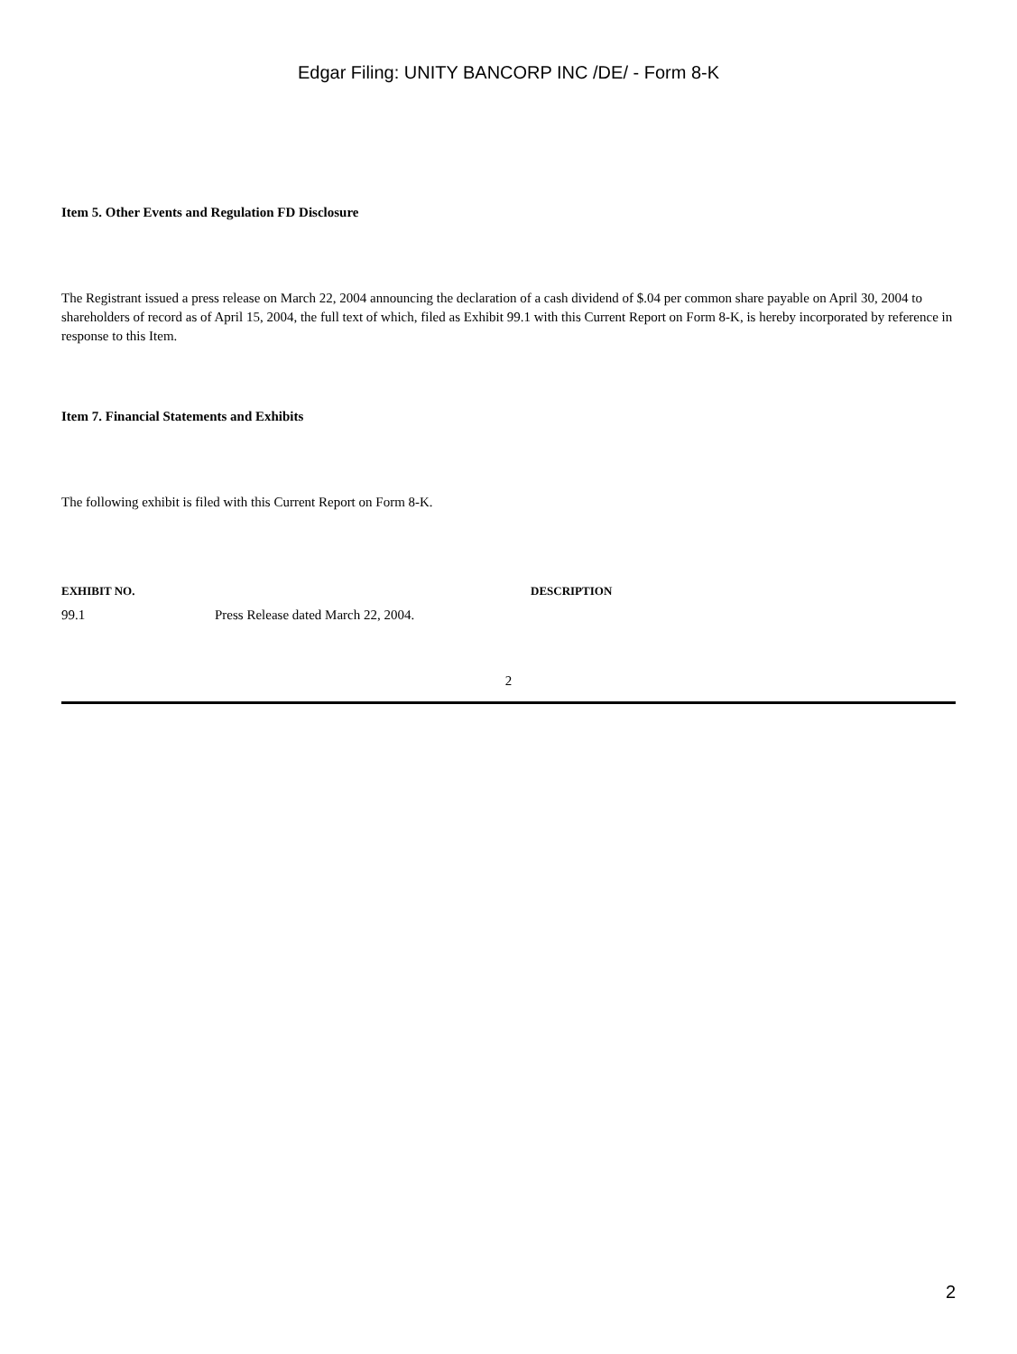Edgar Filing: UNITY BANCORP INC /DE/ - Form 8-K
Item 5. Other Events and Regulation FD Disclosure
The Registrant issued a press release on March 22, 2004 announcing the declaration of a cash dividend of $.04 per common share payable on April 30, 2004 to shareholders of record as of April 15, 2004, the full text of which, filed as Exhibit 99.1 with this Current Report on Form 8-K, is hereby incorporated by reference in response to this Item.
Item 7. Financial Statements and Exhibits
The following exhibit is filed with this Current Report on Form 8-K.
| EXHIBIT NO. | | DESCRIPTION |
| --- | --- | --- |
| 99.1 | Press Release dated March 22, 2004. | |
2
2